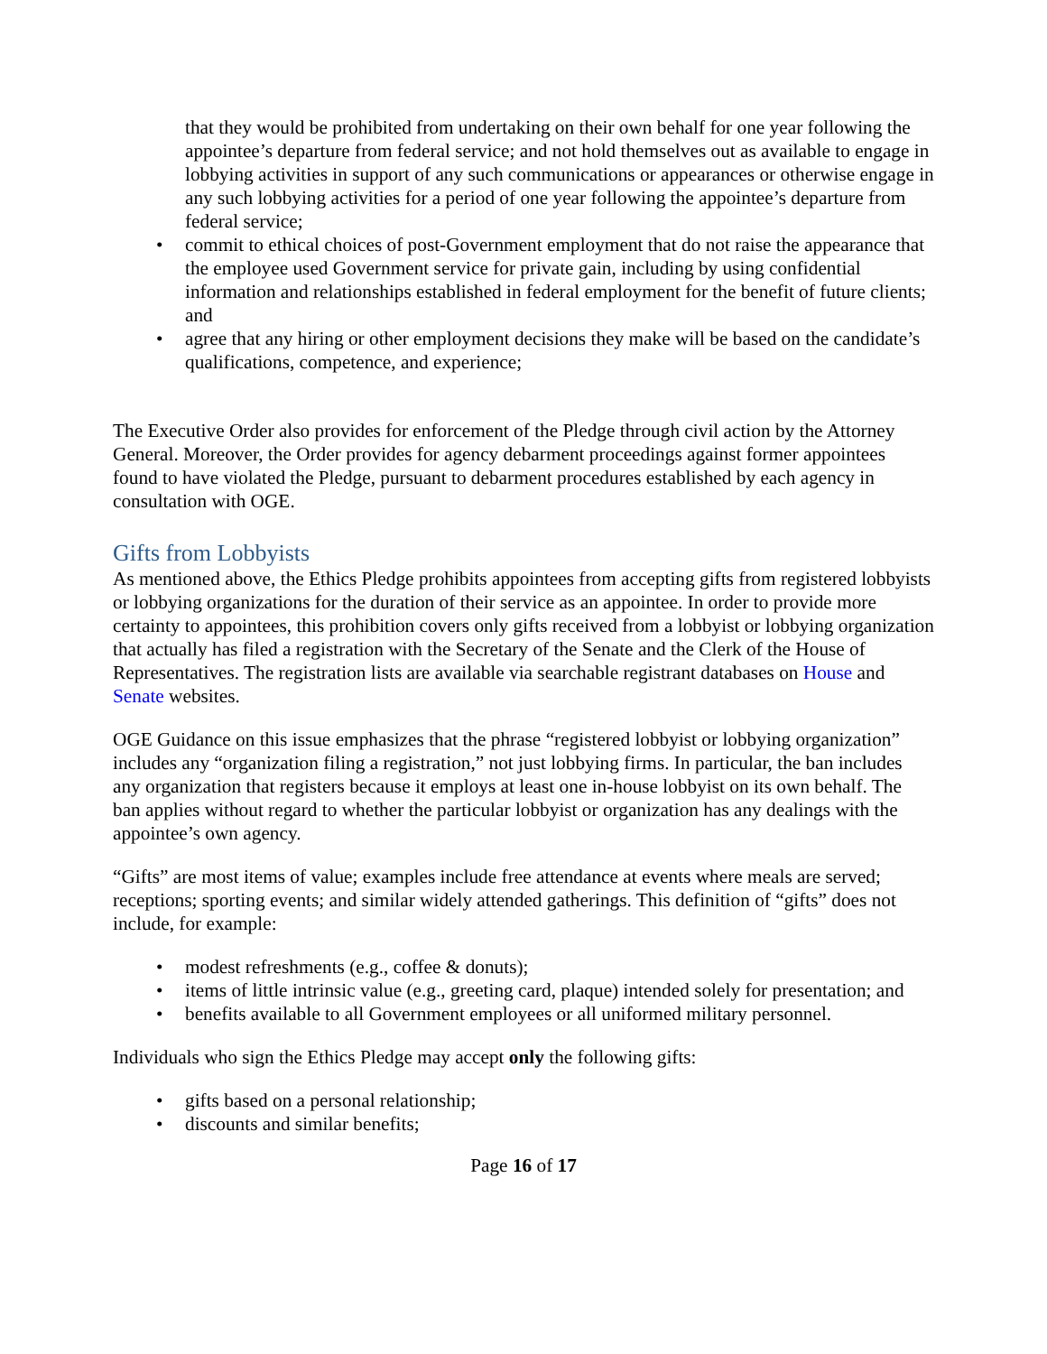that they would be prohibited from undertaking on their own behalf for one year following the appointee’s departure from federal service; and not hold themselves out as available to engage in lobbying activities in support of any such communications or appearances or otherwise engage in any such lobbying activities for a period of one year following the appointee’s departure from federal service;
• commit to ethical choices of post-Government employment that do not raise the appearance that the employee used Government service for private gain, including by using confidential information and relationships established in federal employment for the benefit of future clients; and
• agree that any hiring or other employment decisions they make will be based on the candidate’s qualifications, competence, and experience;
The Executive Order also provides for enforcement of the Pledge through civil action by the Attorney General. Moreover, the Order provides for agency debarment proceedings against former appointees found to have violated the Pledge, pursuant to debarment procedures established by each agency in consultation with OGE.
Gifts from Lobbyists
As mentioned above, the Ethics Pledge prohibits appointees from accepting gifts from registered lobbyists or lobbying organizations for the duration of their service as an appointee. In order to provide more certainty to appointees, this prohibition covers only gifts received from a lobbyist or lobbying organization that actually has filed a registration with the Secretary of the Senate and the Clerk of the House of Representatives. The registration lists are available via searchable registrant databases on House and Senate websites.
OGE Guidance on this issue emphasizes that the phrase “registered lobbyist or lobbying organization” includes any “organization filing a registration,” not just lobbying firms. In particular, the ban includes any organization that registers because it employs at least one in-house lobbyist on its own behalf. The ban applies without regard to whether the particular lobbyist or organization has any dealings with the appointee’s own agency.
“Gifts” are most items of value; examples include free attendance at events where meals are served; receptions; sporting events; and similar widely attended gatherings. This definition of “gifts” does not include, for example:
• modest refreshments (e.g., coffee & donuts);
• items of little intrinsic value (e.g., greeting card, plaque) intended solely for presentation; and
• benefits available to all Government employees or all uniformed military personnel.
Individuals who sign the Ethics Pledge may accept only the following gifts:
• gifts based on a personal relationship;
• discounts and similar benefits;
Page 16 of 17